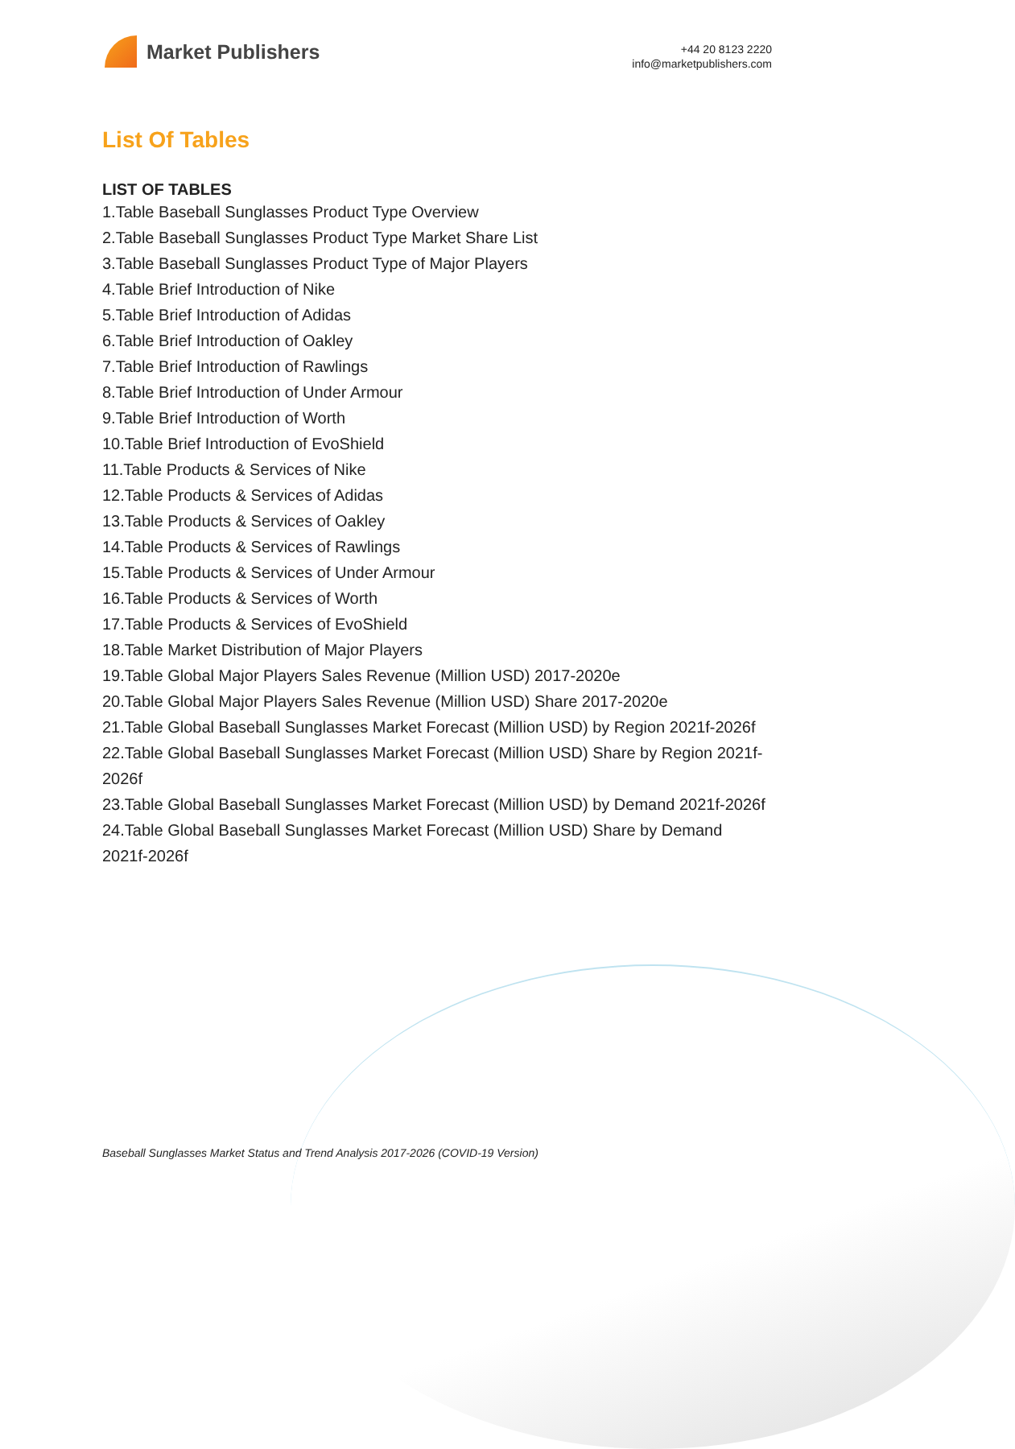Market Publishers
+44 20 8123 2220
info@marketpublishers.com
List Of Tables
LIST OF TABLES
1.Table Baseball Sunglasses Product Type Overview
2.Table Baseball Sunglasses Product Type Market Share List
3.Table Baseball Sunglasses Product Type of Major Players
4.Table Brief Introduction of Nike
5.Table Brief Introduction of Adidas
6.Table Brief Introduction of Oakley
7.Table Brief Introduction of Rawlings
8.Table Brief Introduction of Under Armour
9.Table Brief Introduction of Worth
10.Table Brief Introduction of EvoShield
11.Table Products & Services of Nike
12.Table Products & Services of Adidas
13.Table Products & Services of Oakley
14.Table Products & Services of Rawlings
15.Table Products & Services of Under Armour
16.Table Products & Services of Worth
17.Table Products & Services of EvoShield
18.Table Market Distribution of Major Players
19.Table Global Major Players Sales Revenue (Million USD) 2017-2020e
20.Table Global Major Players Sales Revenue (Million USD) Share 2017-2020e
21.Table Global Baseball Sunglasses Market Forecast (Million USD) by Region 2021f-2026f
22.Table Global Baseball Sunglasses Market Forecast (Million USD) Share by Region 2021f-2026f
23.Table Global Baseball Sunglasses Market Forecast (Million USD) by Demand 2021f-2026f
24.Table Global Baseball Sunglasses Market Forecast (Million USD) Share by Demand 2021f-2026f
Baseball Sunglasses Market Status and Trend Analysis 2017-2026 (COVID-19 Version)